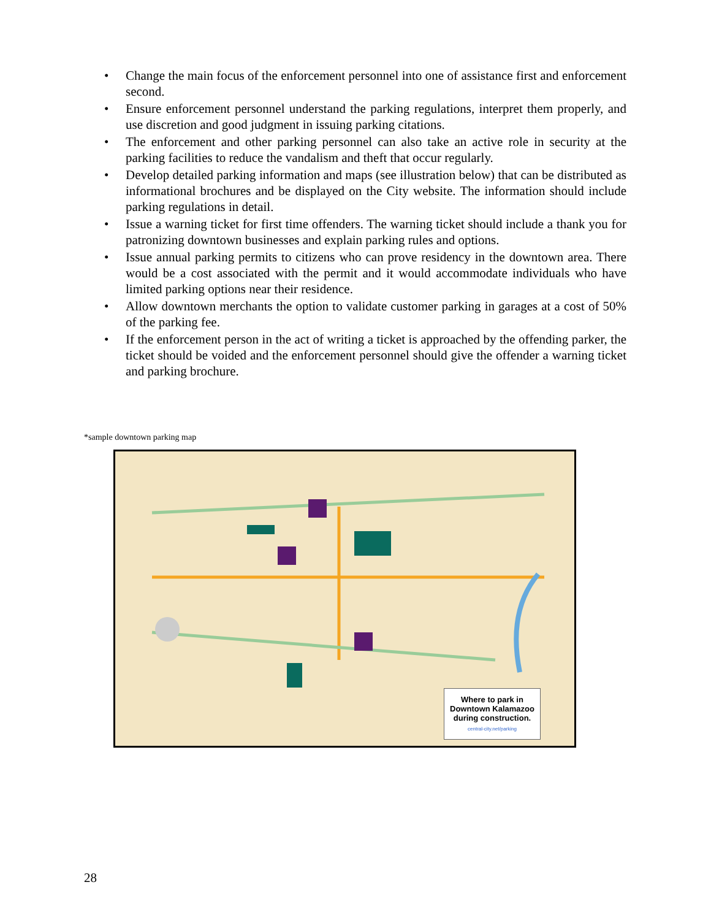• Change the main focus of the enforcement personnel into one of assistance first and enforcement second.
• Ensure enforcement personnel understand the parking regulations, interpret them properly, and use discretion and good judgment in issuing parking citations.
• The enforcement and other parking personnel can also take an active role in security at the parking facilities to reduce the vandalism and theft that occur regularly.
• Develop detailed parking information and maps (see illustration below) that can be distributed as informational brochures and be displayed on the City website. The information should include parking regulations in detail.
• Issue a warning ticket for first time offenders. The warning ticket should include a thank you for patronizing downtown businesses and explain parking rules and options.
• Issue annual parking permits to citizens who can prove residency in the downtown area. There would be a cost associated with the permit and it would accommodate individuals who have limited parking options near their residence.
• Allow downtown merchants the option to validate customer parking in garages at a cost of 50% of the parking fee.
• If the enforcement person in the act of writing a ticket is approached by the offending parker, the ticket should be voided and the enforcement personnel should give the offender a warning ticket and parking brochure.
*sample downtown parking map
Where to park in Downtown Kalamazoo during construction.
central-city.net/parking
28